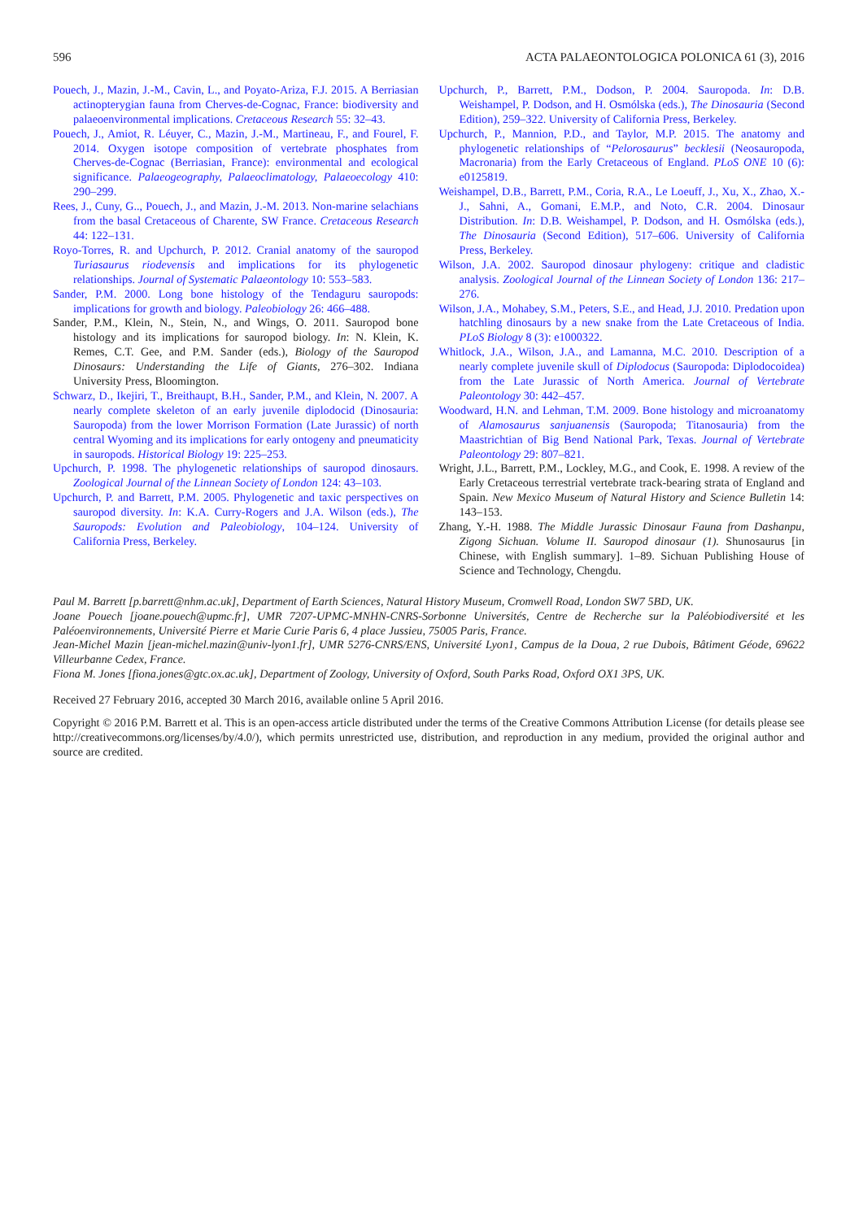596 ACTA PALAEONTOLOGICA POLONICA 61 (3), 2016
Pouech, J., Mazin, J.-M., Cavin, L., and Poyato-Ariza, F.J. 2015. A Berriasian actinopterygian fauna from Cherves-de-Cognac, France: biodiversity and palaeoenvironmental implications. Cretaceous Research 55: 32–43.
Pouech, J., Amiot, R. Léuyer, C., Mazin, J.-M., Martineau, F., and Fourel, F. 2014. Oxygen isotope composition of vertebrate phosphates from Cherves-de-Cognac (Berriasian, France): environmental and ecological significance. Palaeogeography, Palaeoclimatology, Palaeoecology 410: 290–299.
Rees, J., Cuny, G.., Pouech, J., and Mazin, J.-M. 2013. Non-marine selachians from the basal Cretaceous of Charente, SW France. Cretaceous Research 44: 122–131.
Royo-Torres, R. and Upchurch, P. 2012. Cranial anatomy of the sauropod Turiasaurus riodevensis and implications for its phylogenetic relationships. Journal of Systematic Palaeontology 10: 553–583.
Sander, P.M. 2000. Long bone histology of the Tendaguru sauropods: implications for growth and biology. Paleobiology 26: 466–488.
Sander, P.M., Klein, N., Stein, N., and Wings, O. 2011. Sauropod bone histology and its implications for sauropod biology. In: N. Klein, K. Remes, C.T. Gee, and P.M. Sander (eds.), Biology of the Sauropod Dinosaurs: Understanding the Life of Giants, 276–302. Indiana University Press, Bloomington.
Schwarz, D., Ikejiri, T., Breithaupt, B.H., Sander, P.M., and Klein, N. 2007. A nearly complete skeleton of an early juvenile diplodocid (Dinosauria: Sauropoda) from the lower Morrison Formation (Late Jurassic) of north central Wyoming and its implications for early ontogeny and pneumaticity in sauropods. Historical Biology 19: 225–253.
Upchurch, P. 1998. The phylogenetic relationships of sauropod dinosaurs. Zoological Journal of the Linnean Society of London 124: 43–103.
Upchurch, P. and Barrett, P.M. 2005. Phylogenetic and taxic perspectives on sauropod diversity. In: K.A. Curry-Rogers and J.A. Wilson (eds.), The Sauropods: Evolution and Paleobiology, 104–124. University of California Press, Berkeley.
Upchurch, P., Barrett, P.M., Dodson, P. 2004. Sauropoda. In: D.B. Weishampel, P. Dodson, and H. Osmólska (eds.), The Dinosauria (Second Edition), 259–322. University of California Press, Berkeley.
Upchurch, P., Mannion, P.D., and Taylor, M.P. 2015. The anatomy and phylogenetic relationships of “Pelorosaurus” becklesii (Neosauropoda, Macronaria) from the Early Cretaceous of England. PLoS ONE 10 (6): e0125819.
Weishampel, D.B., Barrett, P.M., Coria, R.A., Le Loeuff, J., Xu, X., Zhao, X.-J., Sahni, A., Gomani, E.M.P., and Noto, C.R. 2004. Dinosaur Distribution. In: D.B. Weishampel, P. Dodson, and H. Osmólska (eds.), The Dinosauria (Second Edition), 517–606. University of California Press, Berkeley.
Wilson, J.A. 2002. Sauropod dinosaur phylogeny: critique and cladistic analysis. Zoological Journal of the Linnean Society of London 136: 217–276.
Wilson, J.A., Mohabey, S.M., Peters, S.E., and Head, J.J. 2010. Predation upon hatchling dinosaurs by a new snake from the Late Cretaceous of India. PLoS Biology 8 (3): e1000322.
Whitlock, J.A., Wilson, J.A., and Lamanna, M.C. 2010. Description of a nearly complete juvenile skull of Diplodocus (Sauropoda: Diplodocoidea) from the Late Jurassic of North America. Journal of Vertebrate Paleontology 30: 442–457.
Woodward, H.N. and Lehman, T.M. 2009. Bone histology and microanatomy of Alamosaurus sanjuanensis (Sauropoda; Titanosauria) from the Maastrichtian of Big Bend National Park, Texas. Journal of Vertebrate Paleontology 29: 807–821.
Wright, J.L., Barrett, P.M., Lockley, M.G., and Cook, E. 1998. A review of the Early Cretaceous terrestrial vertebrate track-bearing strata of England and Spain. New Mexico Museum of Natural History and Science Bulletin 14: 143–153.
Zhang, Y.-H. 1988. The Middle Jurassic Dinosaur Fauna from Dashanpu, Zigong Sichuan. Volume II. Sauropod dinosaur (1). Shunosaurus [in Chinese, with English summary]. 1–89. Sichuan Publishing House of Science and Technology, Chengdu.
Paul M. Barrett [p.barrett@nhm.ac.uk], Department of Earth Sciences, Natural History Museum, Cromwell Road, London SW7 5BD, UK.
Joane Pouech [joane.pouech@upmc.fr], UMR 7207-UPMC-MNHN-CNRS-Sorbonne Universités, Centre de Recherche sur la Paléobiodiversité et les Paléoenvironnements, Université Pierre et Marie Curie Paris 6, 4 place Jussieu, 75005 Paris, France.
Jean-Michel Mazin [jean-michel.mazin@univ-lyon1.fr], UMR 5276-CNRS/ENS, Université Lyon1, Campus de la Doua, 2 rue Dubois, Bâtiment Géode, 69622 Villeurbanne Cedex, France.
Fiona M. Jones [fiona.jones@gtc.ox.ac.uk], Department of Zoology, University of Oxford, South Parks Road, Oxford OX1 3PS, UK.
Received 27 February 2016, accepted 30 March 2016, available online 5 April 2016.
Copyright © 2016 P.M. Barrett et al. This is an open-access article distributed under the terms of the Creative Commons Attribution License (for details please see http://creativecommons.org/licenses/by/4.0/), which permits unrestricted use, distribution, and reproduction in any medium, provided the original author and source are credited.